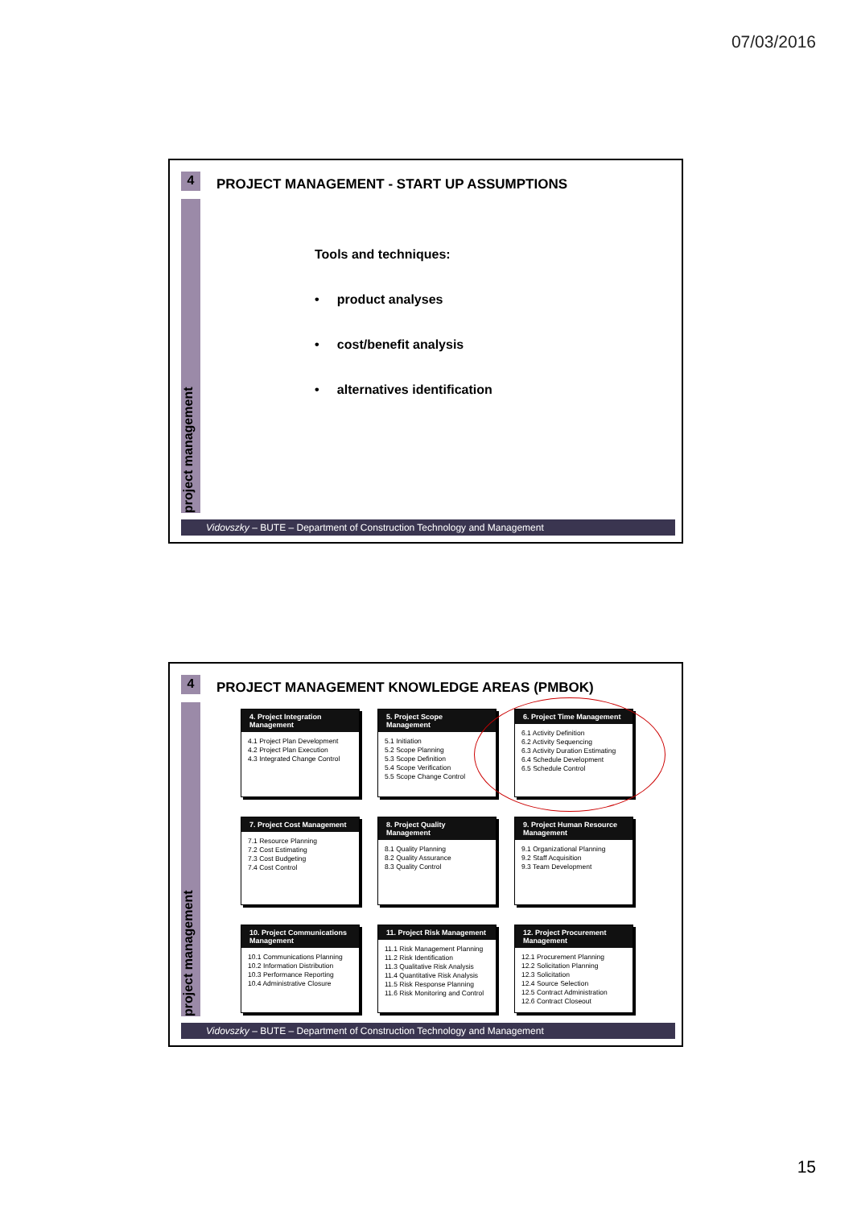07/03/2016
4
PROJECT MANAGEMENT - START UP ASSUMPTIONS
project management
Tools and techniques:
• product analyses
• cost/benefit analysis
• alternatives identification
Vidovszky – BUTE – Department of Construction Technology and Management
4
PROJECT MANAGEMENT KNOWLEDGE AREAS (PMBOK)
project management
4. Project Integration Management
4.1 Project Plan Development
4.2 Project Plan Execution
4.3 Integrated Change Control
5. Project Scope Management
5.1 Initiation
5.2 Scope Planning
5.3 Scope Definition
5.4 Scope Verification
5.5 Scope Change Control
6. Project Time Management
6.1 Activity Definition
6.2 Activity Sequencing
6.3 Activity Duration Estimating
6.4 Schedule Development
6.5 Schedule Control
7. Project Cost Management
7.1 Resource Planning
7.2 Cost Estimating
7.3 Cost Budgeting
7.4 Cost Control
8. Project Quality Management
8.1 Quality Planning
8.2 Quality Assurance
8.3 Quality Control
9. Project Human Resource Management
9.1 Organizational Planning
9.2 Staff Acquisition
9.3 Team Development
10. Project Communications Management
10.1 Communications Planning
10.2 Information Distribution
10.3 Performance Reporting
10.4 Administrative Closure
11. Project Risk Management
11.1 Risk Management Planning
11.2 Risk Identification
11.3 Qualitative Risk Analysis
11.4 Quantitative Risk Analysis
11.5 Risk Response Planning
11.6 Risk Monitoring and Control
12. Project Procurement Management
12.1 Procurement Planning
12.2 Solicitation Planning
12.3 Solicitation
12.4 Source Selection
12.5 Contract Administration
12.6 Contract Closeout
Vidovszky – BUTE – Department of Construction Technology and Management
15